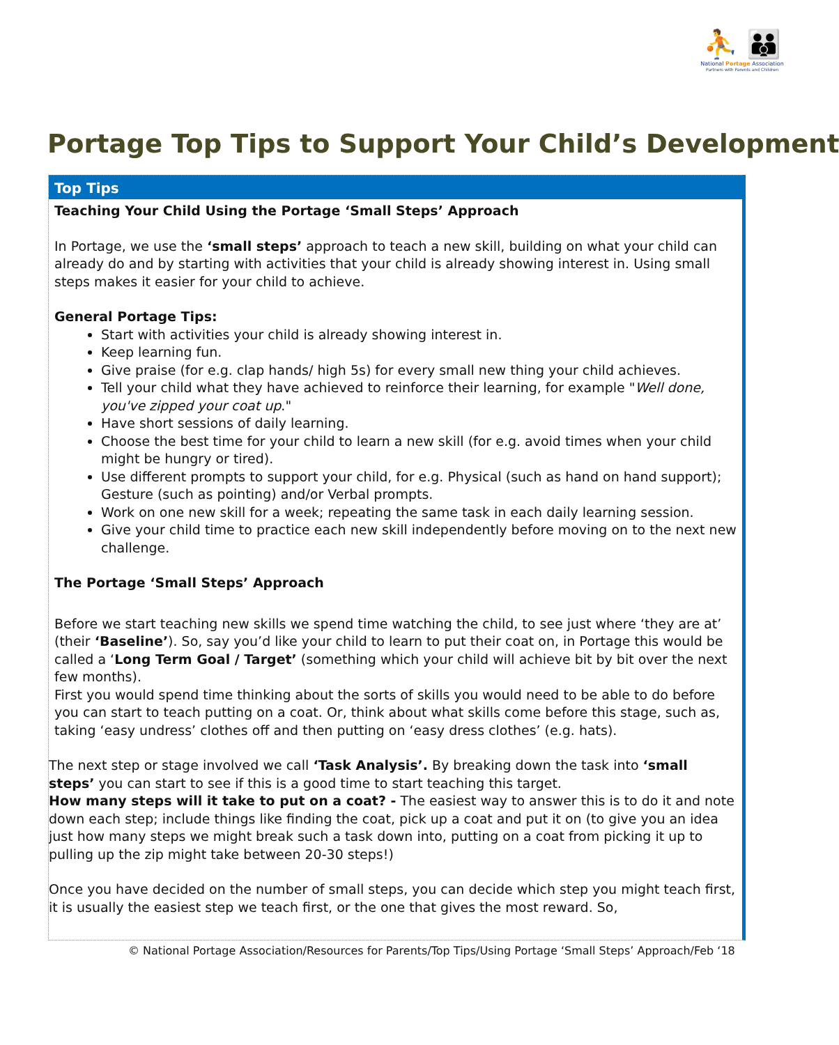⛹ 👪
National Portage Association
Partners with Parents and Children
Portage Top Tips to Support Your Child’s Development
Top Tips
Teaching Your Child Using the Portage ‘Small Steps’ Approach
In Portage, we use the ‘small steps’ approach to teach a new skill, building on what your child can already do and by starting with activities that your child is already showing interest in. Using small steps makes it easier for your child to achieve.
General Portage Tips:
Start with activities your child is already showing interest in.
Keep learning fun.
Give praise (for e.g. clap hands/ high 5s) for every small new thing your child achieves.
Tell your child what they have achieved to reinforce their learning, for example "Well done, you've zipped your coat up."
Have short sessions of daily learning.
Choose the best time for your child to learn a new skill (for e.g. avoid times when your child might be hungry or tired).
Use different prompts to support your child, for e.g. Physical (such as hand on hand support); Gesture (such as pointing) and/or Verbal prompts.
Work on one new skill for a week; repeating the same task in each daily learning session.
Give your child time to practice each new skill independently before moving on to the next new challenge.
The Portage ‘Small Steps’ Approach
Before we start teaching new skills we spend time watching the child, to see just where ‘they are at’ (their ‘Baseline’). So, say you’d like your child to learn to put their coat on, in Portage this would be called a ‘Long Term Goal / Target’ (something which your child will achieve bit by bit over the next few months).
First you would spend time thinking about the sorts of skills you would need to be able to do before you can start to teach putting on a coat. Or, think about what skills come before this stage, such as, taking ‘easy undress’ clothes off and then putting on ‘easy dress clothes’ (e.g. hats).
The next step or stage involved we call ‘Task Analysis’. By breaking down the task into ‘small steps’ you can start to see if this is a good time to start teaching this target.
How many steps will it take to put on a coat? - The easiest way to answer this is to do it and note down each step; include things like finding the coat, pick up a coat and put it on (to give you an idea just how many steps we might break such a task down into, putting on a coat from picking it up to pulling up the zip might take between 20-30 steps!)
Once you have decided on the number of small steps, you can decide which step you might teach first, it is usually the easiest step we teach first, or the one that gives the most reward. So,
© National Portage Association/Resources for Parents/Top Tips/Using Portage ‘Small Steps’ Approach/Feb ‘18